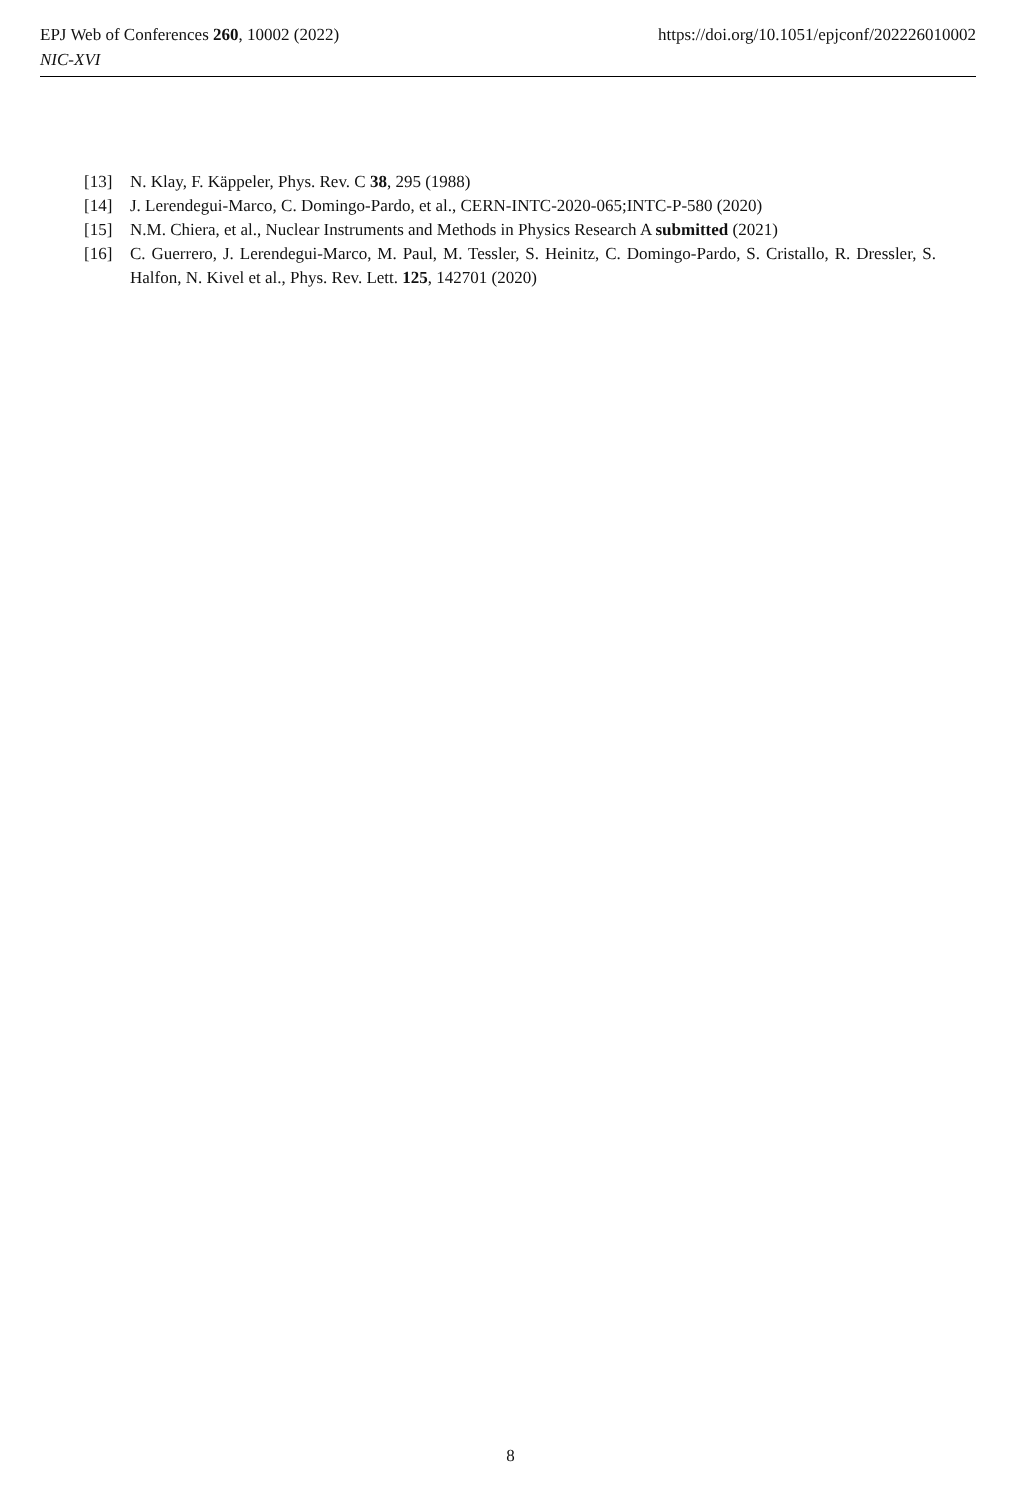https://doi.org/10.1051/epjconf/202226010002 EPJ Web of Conferences 260, 10002 (2022)
NIC-XVI
[13] N. Klay, F. Käppeler, Phys. Rev. C 38, 295 (1988)
[14] J. Lerendegui-Marco, C. Domingo-Pardo, et al., CERN-INTC-2020-065;INTC-P-580 (2020)
[15] N.M. Chiera, et al., Nuclear Instruments and Methods in Physics Research A submitted (2021)
[16] C. Guerrero, J. Lerendegui-Marco, M. Paul, M. Tessler, S. Heinitz, C. Domingo-Pardo, S. Cristallo, R. Dressler, S. Halfon, N. Kivel et al., Phys. Rev. Lett. 125, 142701 (2020)
8